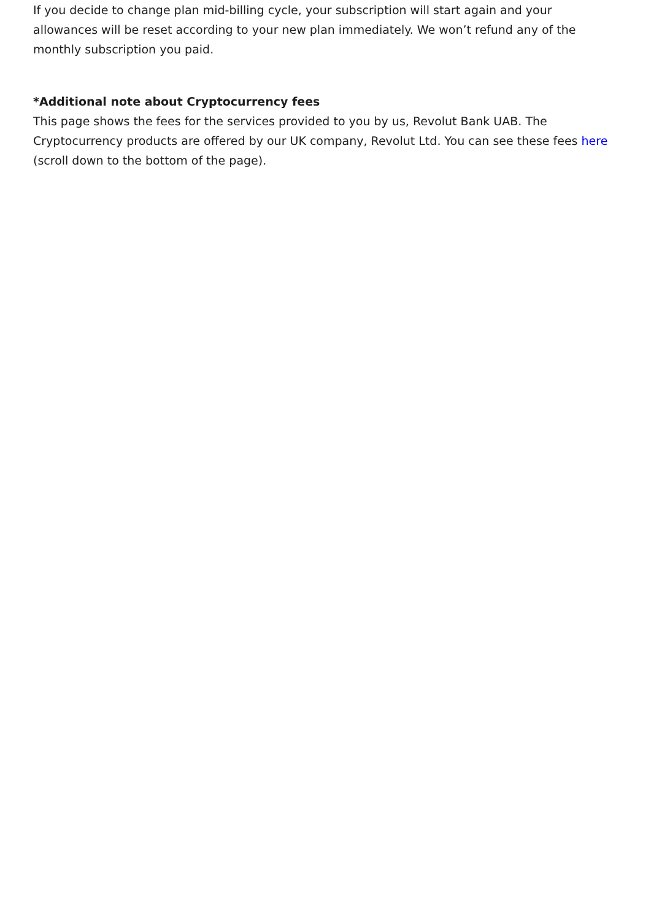If you decide to change plan mid-billing cycle, your subscription will start again and your allowances will be reset according to your new plan immediately. We won’t refund any of the monthly subscription you paid.
*Additional note about Cryptocurrency fees
This page shows the fees for the services provided to you by us, Revolut Bank UAB. The Cryptocurrency products are offered by our UK company, Revolut Ltd. You can see these fees here (scroll down to the bottom of the page).